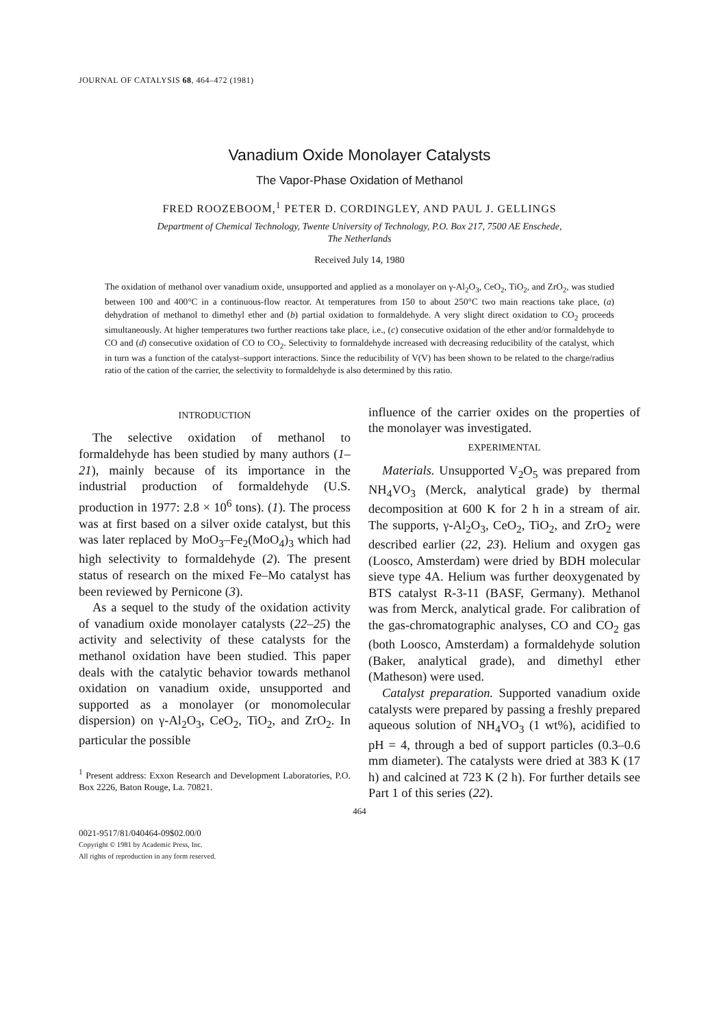JOURNAL OF CATALYSIS 68, 464–472 (1981)
Vanadium Oxide Monolayer Catalysts
The Vapor-Phase Oxidation of Methanol
FRED ROOZEBOOM,<sup>1</sup> PETER D. CORDINGLEY, AND PAUL J. GELLINGS
Department of Chemical Technology, Twente University of Technology, P.O. Box 217, 7500 AE Enschede,
The Netherlands
Received July 14, 1980
The oxidation of methanol over vanadium oxide, unsupported and applied as a monolayer on γ-Al<sub>2</sub>O<sub>3</sub>, CeO<sub>2</sub>, TiO<sub>2</sub>, and ZrO<sub>2</sub>, was studied between 100 and 400°C in a continuous-flow reactor. At temperatures from 150 to about 250°C two main reactions take place, (a) dehydration of methanol to dimethyl ether and (b) partial oxidation to formaldehyde. A very slight direct oxidation to CO<sub>2</sub> proceeds simultaneously. At higher temperatures two further reactions take place, i.e., (c) consecutive oxidation of the ether and/or formaldehyde to CO and (d) consecutive oxidation of CO to CO<sub>2</sub>. Selectivity to formaldehyde increased with decreasing reducibility of the catalyst, which in turn was a function of the catalyst–support interactions. Since the reducibility of V(V) has been shown to be related to the charge/radius ratio of the cation of the carrier, the selectivity to formaldehyde is also determined by this ratio.
INTRODUCTION
The selective oxidation of methanol to formaldehyde has been studied by many authors (1–21), mainly because of its importance in the industrial production of formaldehyde (U.S. production in 1977: 2.8 × 10<sup>6</sup> tons). (1). The process was at first based on a silver oxide catalyst, but this was later replaced by MoO<sub>3</sub>–Fe<sub>2</sub>(MoO<sub>4</sub>)<sub>3</sub> which had high selectivity to formaldehyde (2). The present status of research on the mixed Fe–Mo catalyst has been reviewed by Pernicone (3).
As a sequel to the study of the oxidation activity of vanadium oxide monolayer catalysts (22–25) the activity and selectivity of these catalysts for the methanol oxidation have been studied. This paper deals with the catalytic behavior towards methanol oxidation on vanadium oxide, unsupported and supported as a monolayer (or monomolecular dispersion) on γ-Al<sub>2</sub>O<sub>3</sub>, CeO<sub>2</sub>, TiO<sub>2</sub>, and ZrO<sub>2</sub>. In particular the possible
<sup>1</sup> Present address: Exxon Research and Development Laboratories, P.O. Box 2226, Baton Rouge, La. 70821.
influence of the carrier oxides on the properties of the monolayer was investigated.
EXPERIMENTAL
Materials. Unsupported V<sub>2</sub>O<sub>5</sub> was prepared from NH<sub>4</sub>VO<sub>3</sub> (Merck, analytical grade) by thermal decomposition at 600 K for 2 h in a stream of air. The supports, γ-Al<sub>2</sub>O<sub>3</sub>, CeO<sub>2</sub>, TiO<sub>2</sub>, and ZrO<sub>2</sub> were described earlier (22, 23). Helium and oxygen gas (Loosco, Amsterdam) were dried by BDH molecular sieve type 4A. Helium was further deoxygenated by BTS catalyst R-3-11 (BASF, Germany). Methanol was from Merck, analytical grade. For calibration of the gas-chromatographic analyses, CO and CO<sub>2</sub> gas (both Loosco, Amsterdam) a formaldehyde solution (Baker, analytical grade), and dimethyl ether (Matheson) were used.
Catalyst preparation. Supported vanadium oxide catalysts were prepared by passing a freshly prepared aqueous solution of NH<sub>4</sub>VO<sub>3</sub> (1 wt%), acidified to pH = 4, through a bed of support particles (0.3–0.6 mm diameter). The catalysts were dried at 383 K (17 h) and calcined at 723 K (2 h). For further details see Part 1 of this series (22).
464
0021-9517/81/040464-09$02.00/0
Copyright © 1981 by Academic Press, Inc.
All rights of reproduction in any form reserved.